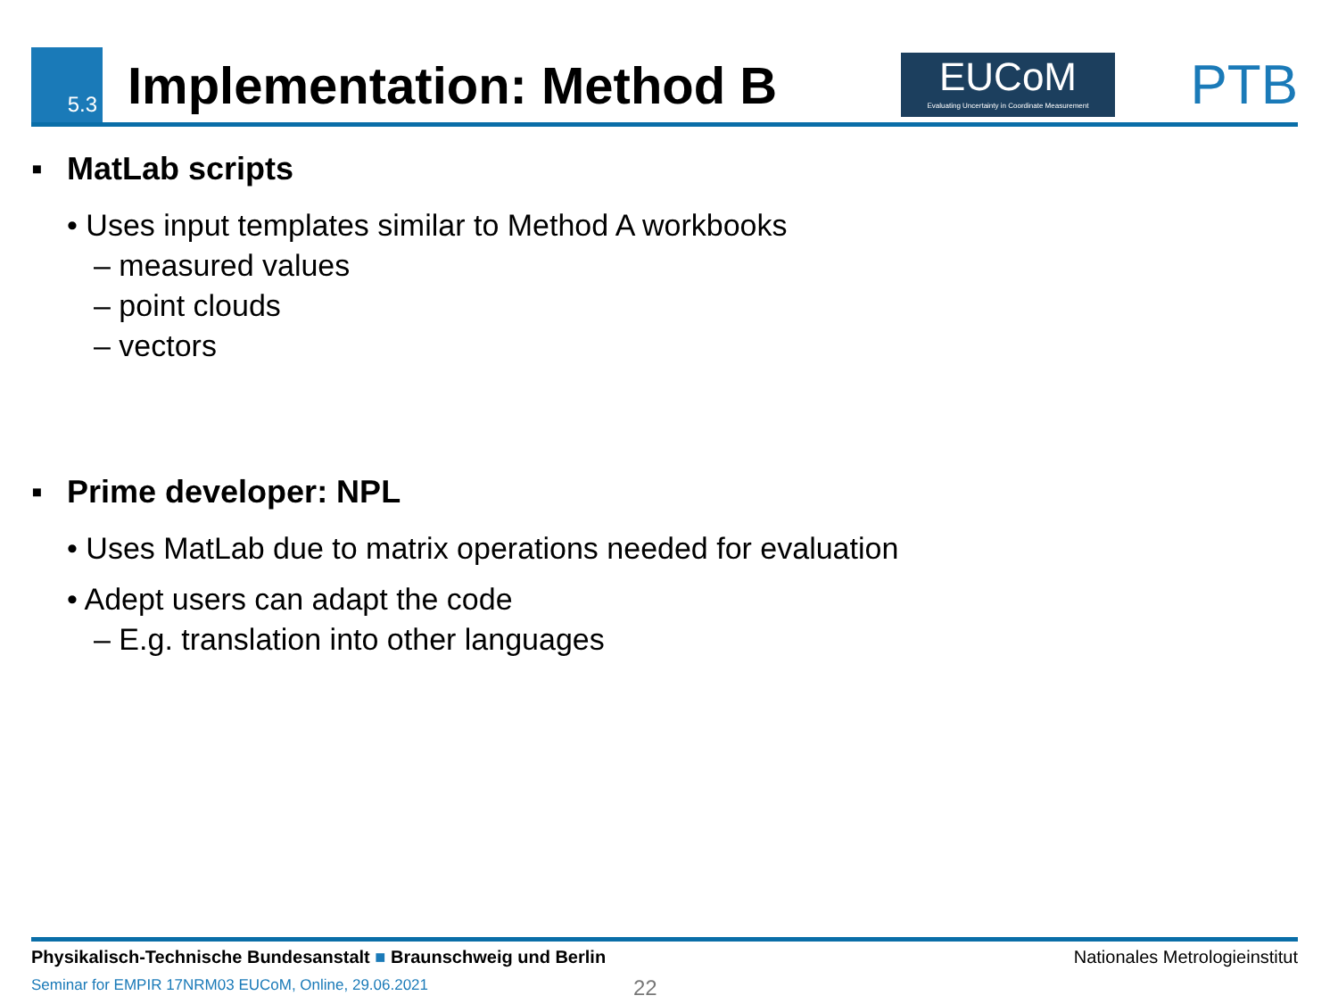5.3
Implementation: Method B
EUCoM
Evaluating Uncertainty in Coordinate Measurement
PTB
▪ MatLab scripts
• Uses input templates similar to Method A workbooks
– measured values
– point clouds
– vectors
▪ Prime developer: NPL
• Uses MatLab due to matrix operations needed for evaluation
• Adept users can adapt the code
– E.g. translation into other languages
Physikalisch-Technische Bundesanstalt ■ Braunschweig und Berlin Nationales Metrologieinstitut
Seminar for EMPIR 17NRM03 EUCoM, Online, 29.06.2021
22